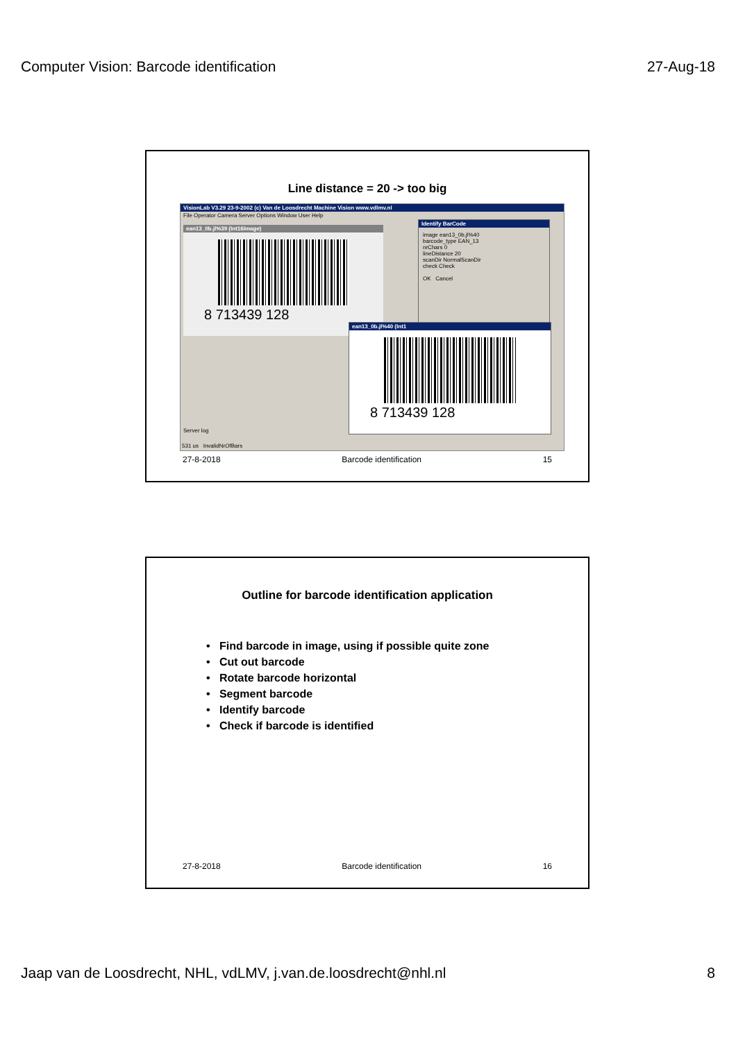Computer Vision: Barcode identification 27-Aug-18
Line distance = 20 -> too big
VisionLab V3.29 23-9-2002 (c) Van de Loosdrecht Machine Vision www.vdlmv.nl
File Operator Camera Server Options Window User Help
ean13_0b.jl%39 (Int16Image)
8 713439 128
Identify BarCode
image ean13_0b.jl%40
barcode_type EAN_13
nrChars 0
lineDistance 20
scanDir NormalScanDir
check Check
OK Cancel
ean13_0b.jl%40 (Int1
8 713439 128
Server log
531 us InvalidNrOfBars
27-8-2018 Barcode identification 15
Outline for barcode identification application
• Find barcode in image, using if possible quite zone
• Cut out barcode
• Rotate barcode horizontal
• Segment barcode
• Identify barcode
• Check if barcode is identified
27-8-2018 Barcode identification 16
Jaap van de Loosdrecht, NHL, vdLMV, j.van.de.loosdrecht@nhl.nl 8